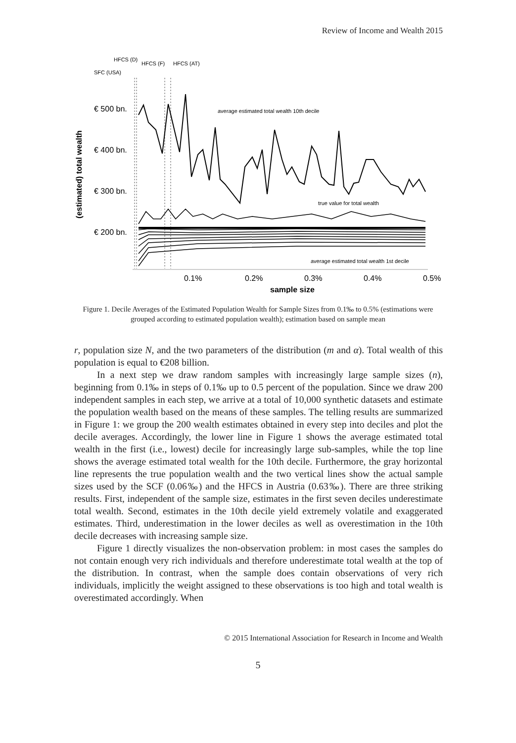Review of Income and Wealth 2015
HFCS (D)
HFCS (F)
HFCS (AT)
SFC (USA)
(estimated) total wealth
€ 500 bn.
€ 400 bn.
€ 300 bn.
€ 200 bn.
average estimated total wealth 10th decile
true value for total wealth
average estimated total wealth 1st decile
0.1%
0.2%
0.3%
0.4%
0.5%
sample size
Figure 1. Decile Averages of the Estimated Population Wealth for Sample Sizes from 0.1‰ to 0.5% (estimations were grouped according to estimated population wealth); estimation based on sample mean
r, population size N, and the two parameters of the distribution (m and α). Total wealth of this population is equal to €208 billion.
In a next step we draw random samples with increasingly large sample sizes (n), beginning from 0.1‰ in steps of 0.1‰ up to 0.5 percent of the population. Since we draw 200 independent samples in each step, we arrive at a total of 10,000 synthetic datasets and estimate the population wealth based on the means of these samples. The telling results are summarized in Figure 1: we group the 200 wealth estimates obtained in every step into deciles and plot the decile averages. Accordingly, the lower line in Figure 1 shows the average estimated total wealth in the first (i.e., lowest) decile for increasingly large sub-samples, while the top line shows the average estimated total wealth for the 10th decile. Furthermore, the gray horizontal line represents the true population wealth and the two vertical lines show the actual sample sizes used by the SCF (0.06‰) and the HFCS in Austria (0.63‰). There are three striking results. First, independent of the sample size, estimates in the first seven deciles underestimate total wealth. Second, estimates in the 10th decile yield extremely volatile and exaggerated estimates. Third, underestimation in the lower deciles as well as overestimation in the 10th decile decreases with increasing sample size.
Figure 1 directly visualizes the non-observation problem: in most cases the samples do not contain enough very rich individuals and therefore underestimate total wealth at the top of the distribution. In contrast, when the sample does contain observations of very rich individuals, implicitly the weight assigned to these observations is too high and total wealth is overestimated accordingly. When
© 2015 International Association for Research in Income and Wealth
5